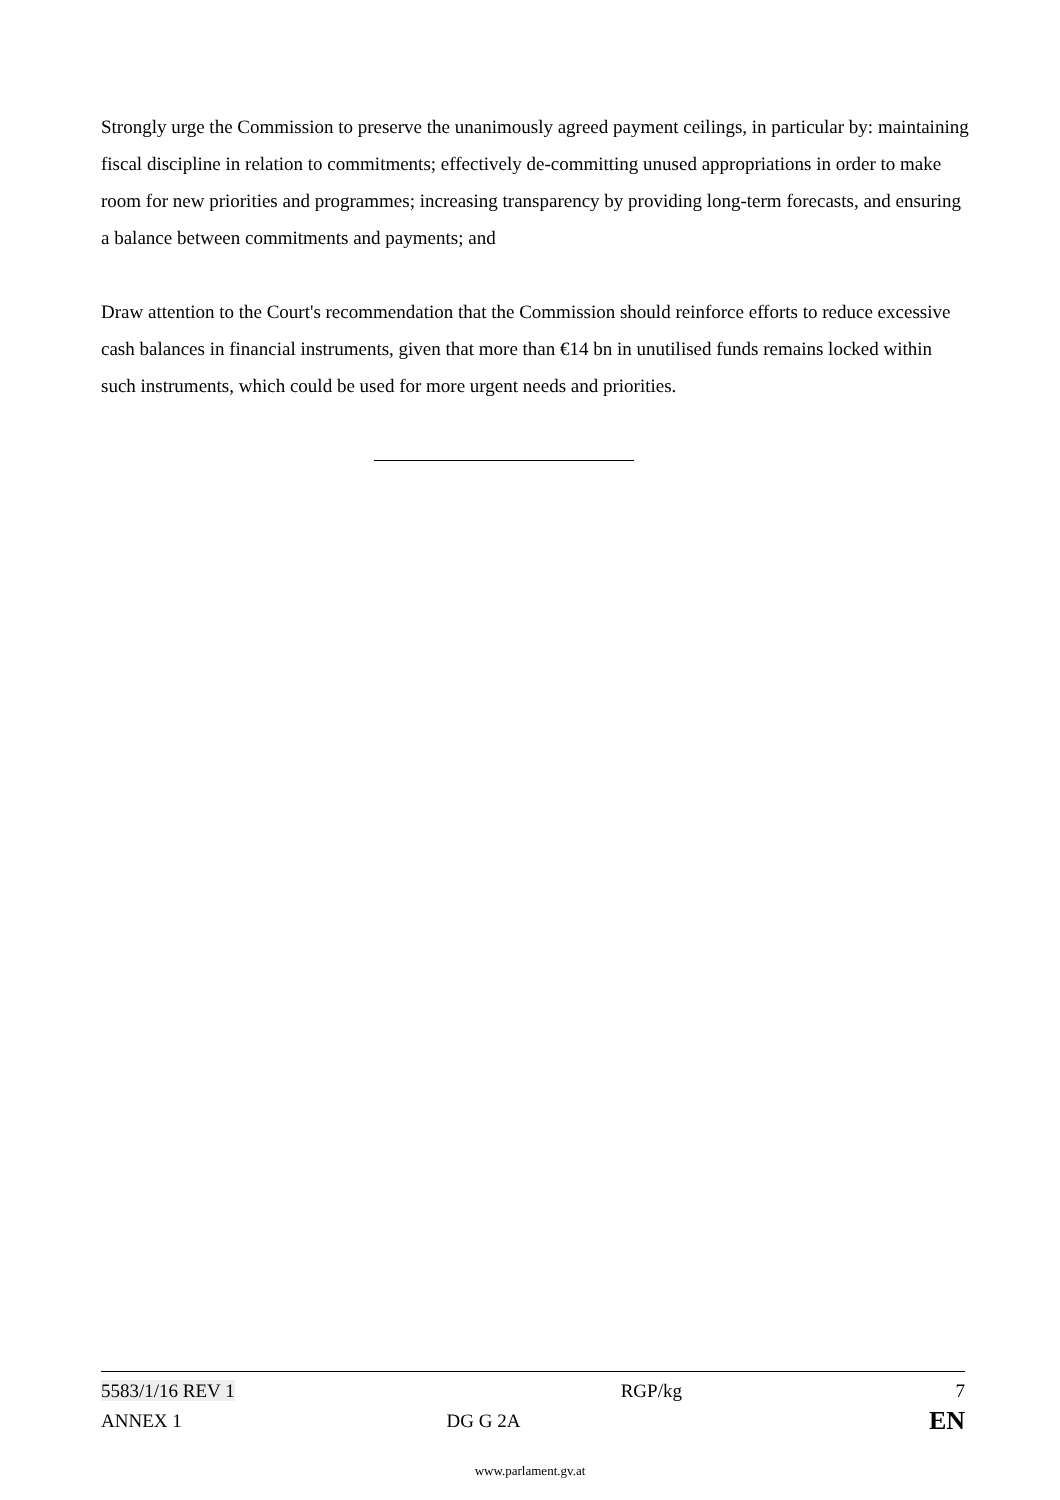Strongly urge the Commission to preserve the unanimously agreed payment ceilings, in particular by: maintaining fiscal discipline in relation to commitments; effectively de-committing unused appropriations in order to make room for new priorities and programmes; increasing transparency by providing long-term forecasts, and ensuring a balance between commitments and payments; and
Draw attention to the Court's recommendation that the Commission should reinforce efforts to reduce excessive cash balances in financial instruments, given that more than €14 bn in unutilised funds remains locked within such instruments, which could be used for more urgent needs and priorities.
| 5583/1/16 REV 1 | | RGP/kg | 7 |
| ANNEX 1 | DG G 2A | | EN |
www.parlament.gv.at